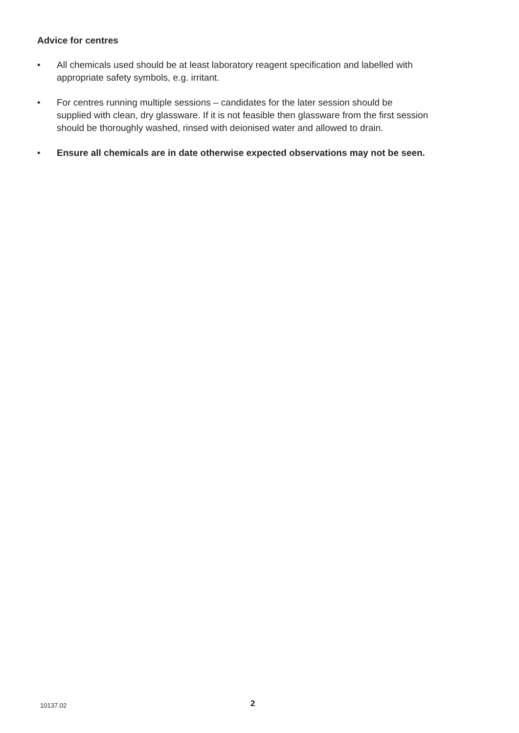Advice for centres
• All chemicals used should be at least laboratory reagent specification and labelled with appropriate safety symbols, e.g. irritant.
• For centres running multiple sessions – candidates for the later session should be supplied with clean, dry glassware. If it is not feasible then glassware from the first session should be thoroughly washed, rinsed with deionised water and allowed to drain.
• Ensure all chemicals are in date otherwise expected observations may not be seen.
10137.02 2